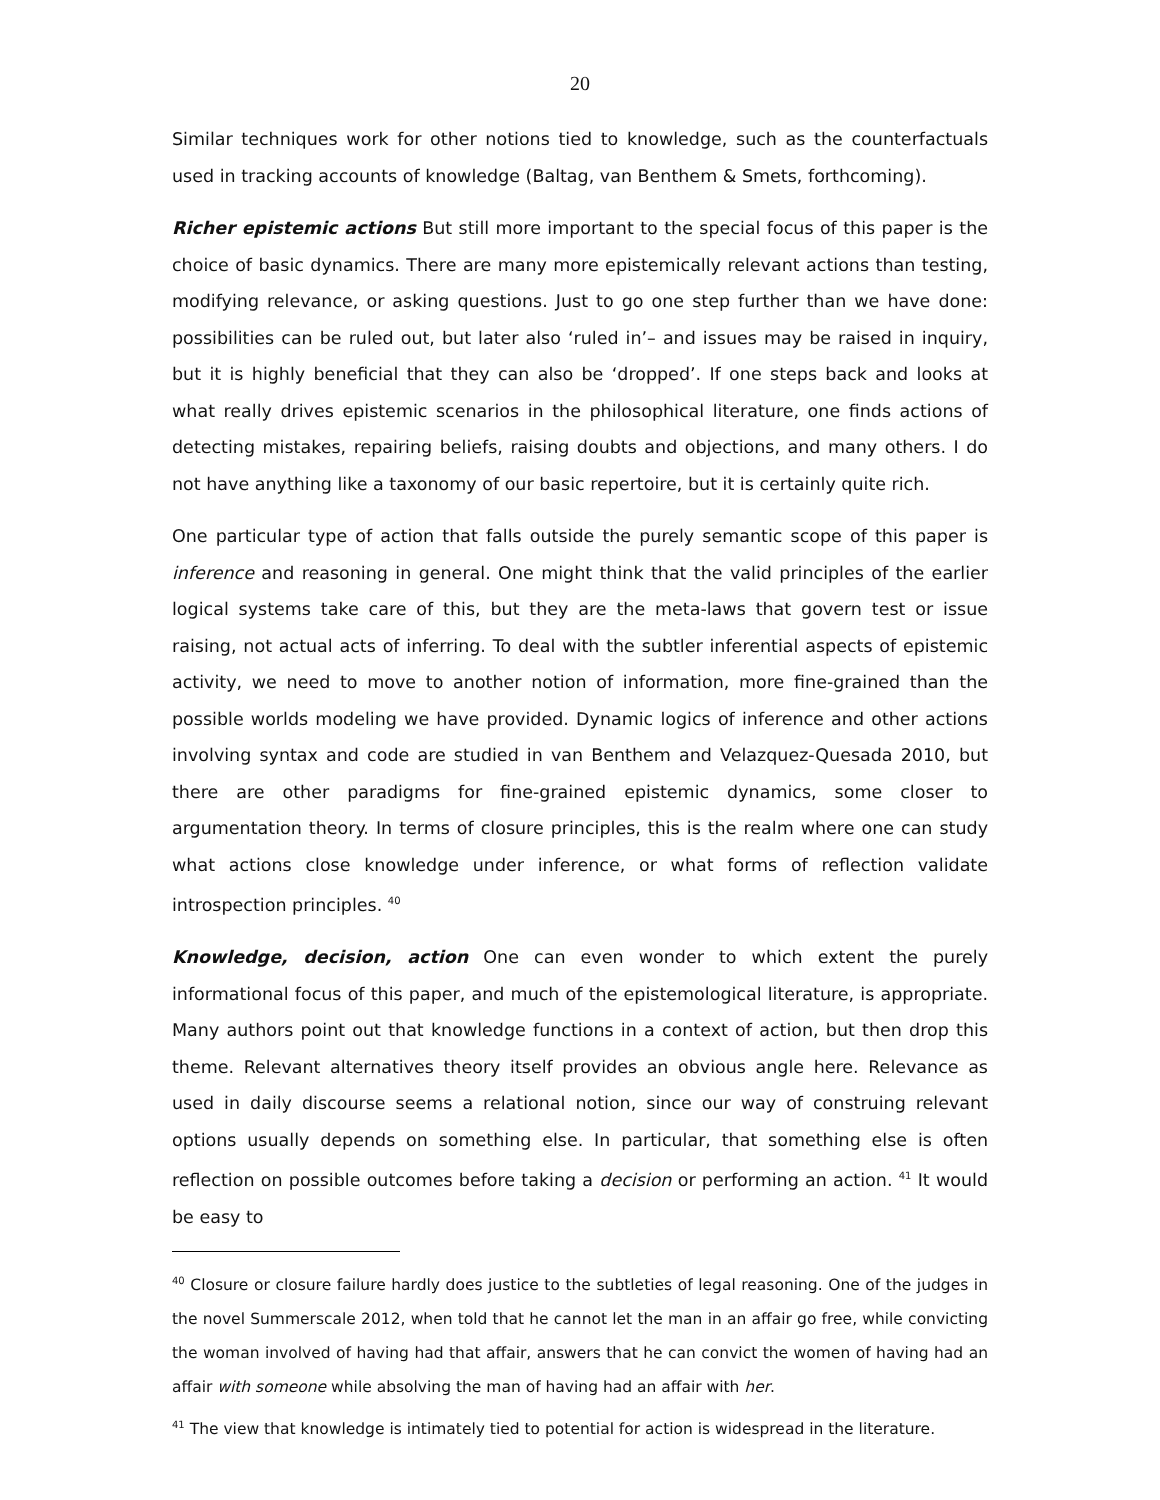20
Similar techniques work for other notions tied to knowledge, such as the counterfactuals used in tracking accounts of knowledge (Baltag, van Benthem & Smets, forthcoming).
Richer epistemic actions But still more important to the special focus of this paper is the choice of basic dynamics. There are many more epistemically relevant actions than testing, modifying relevance, or asking questions. Just to go one step further than we have done: possibilities can be ruled out, but later also ‘ruled in’– and issues may be raised in inquiry, but it is highly beneficial that they can also be ‘dropped’. If one steps back and looks at what really drives epistemic scenarios in the philosophical literature, one finds actions of detecting mistakes, repairing beliefs, raising doubts and objections, and many others. I do not have anything like a taxonomy of our basic repertoire, but it is certainly quite rich.
One particular type of action that falls outside the purely semantic scope of this paper is inference and reasoning in general. One might think that the valid principles of the earlier logical systems take care of this, but they are the meta-laws that govern test or issue raising, not actual acts of inferring. To deal with the subtler inferential aspects of epistemic activity, we need to move to another notion of information, more fine-grained than the possible worlds modeling we have provided. Dynamic logics of inference and other actions involving syntax and code are studied in van Benthem and Velazquez-Quesada 2010, but there are other paradigms for fine-grained epistemic dynamics, some closer to argumentation theory. In terms of closure principles, this is the realm where one can study what actions close knowledge under inference, or what forms of reflection validate introspection principles. <sup>40</sup>
Knowledge, decision, action One can even wonder to which extent the purely informational focus of this paper, and much of the epistemological literature, is appropriate. Many authors point out that knowledge functions in a context of action, but then drop this theme. Relevant alternatives theory itself provides an obvious angle here. Relevance as used in daily discourse seems a relational notion, since our way of construing relevant options usually depends on something else. In particular, that something else is often reflection on possible outcomes before taking a decision or performing an action. <sup>41</sup> It would be easy to
<sup>40</sup> Closure or closure failure hardly does justice to the subtleties of legal reasoning. One of the judges in the novel Summerscale 2012, when told that he cannot let the man in an affair go free, while convicting the woman involved of having had that affair, answers that he can convict the women of having had an affair with someone while absolving the man of having had an affair with her.
<sup>41</sup> The view that knowledge is intimately tied to potential for action is widespread in the literature.